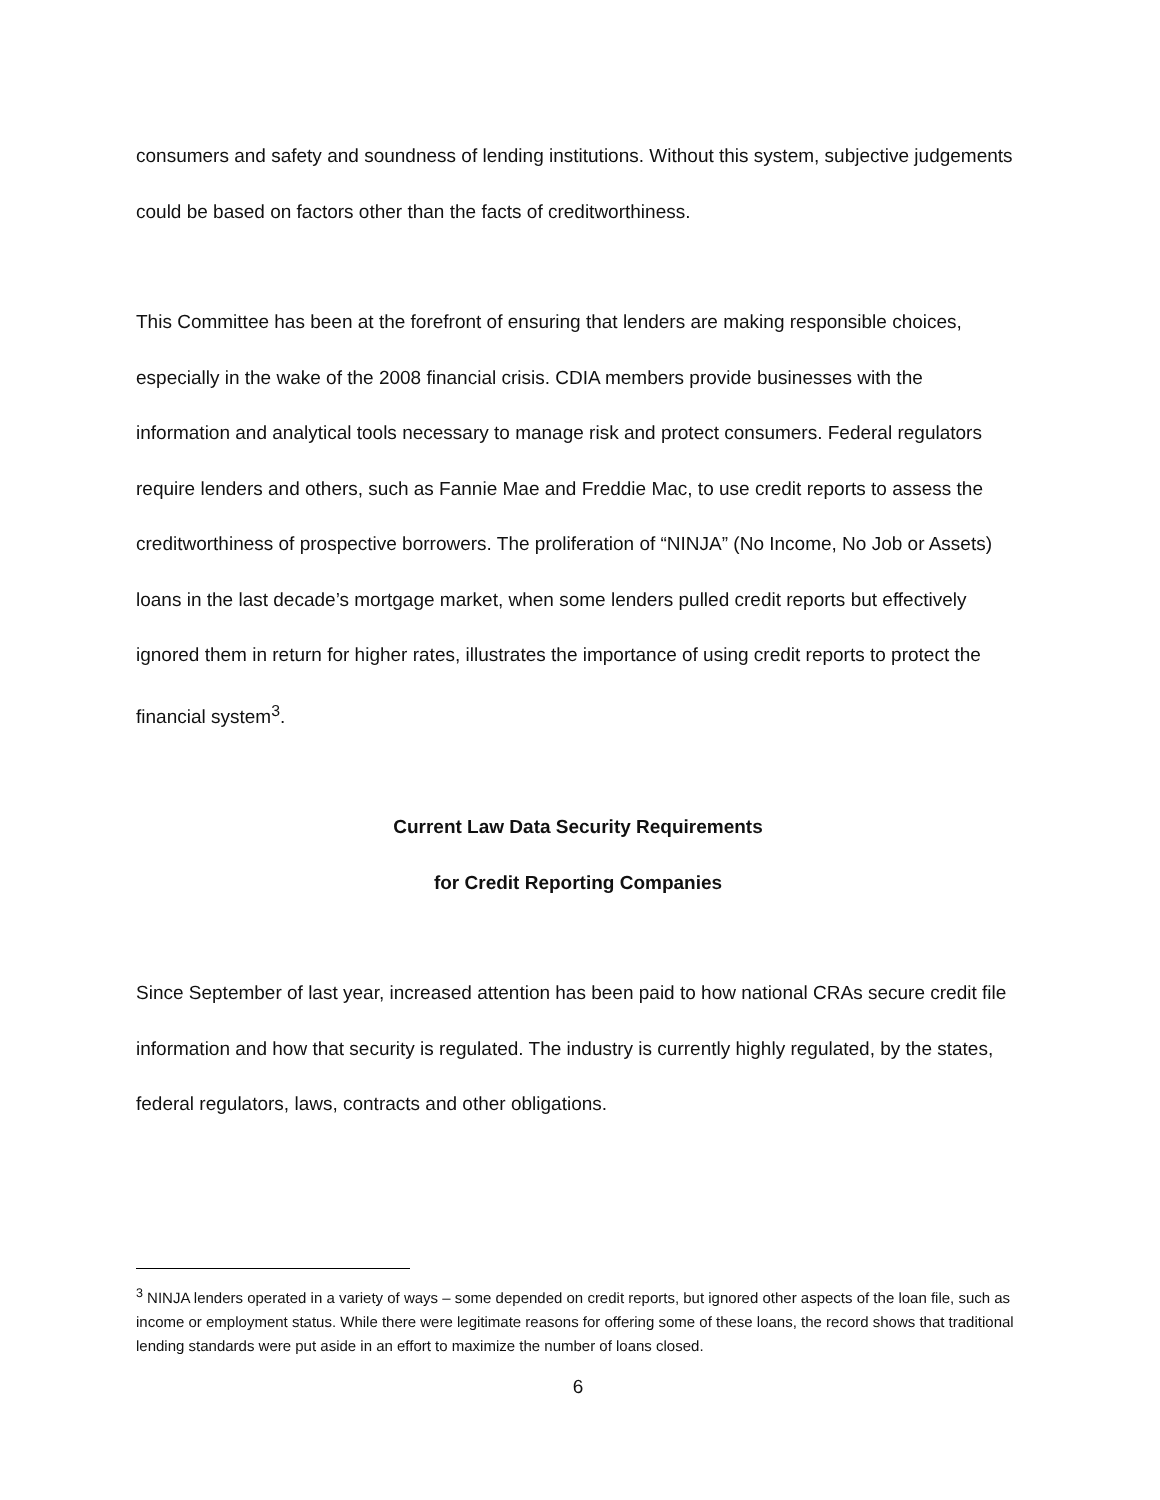consumers and safety and soundness of lending institutions. Without this system, subjective judgements could be based on factors other than the facts of creditworthiness.
This Committee has been at the forefront of ensuring that lenders are making responsible choices, especially in the wake of the 2008 financial crisis. CDIA members provide businesses with the information and analytical tools necessary to manage risk and protect consumers. Federal regulators require lenders and others, such as Fannie Mae and Freddie Mac, to use credit reports to assess the creditworthiness of prospective borrowers. The proliferation of “NINJA” (No Income, No Job or Assets) loans in the last decade’s mortgage market, when some lenders pulled credit reports but effectively ignored them in return for higher rates, illustrates the importance of using credit reports to protect the financial system<sup>3</sup>.
Current Law Data Security Requirements
for Credit Reporting Companies
Since September of last year, increased attention has been paid to how national CRAs secure credit file information and how that security is regulated. The industry is currently highly regulated, by the states, federal regulators, laws, contracts and other obligations.
<sup>3</sup> NINJA lenders operated in a variety of ways – some depended on credit reports, but ignored other aspects of the loan file, such as income or employment status. While there were legitimate reasons for offering some of these loans, the record shows that traditional lending standards were put aside in an effort to maximize the number of loans closed.
6